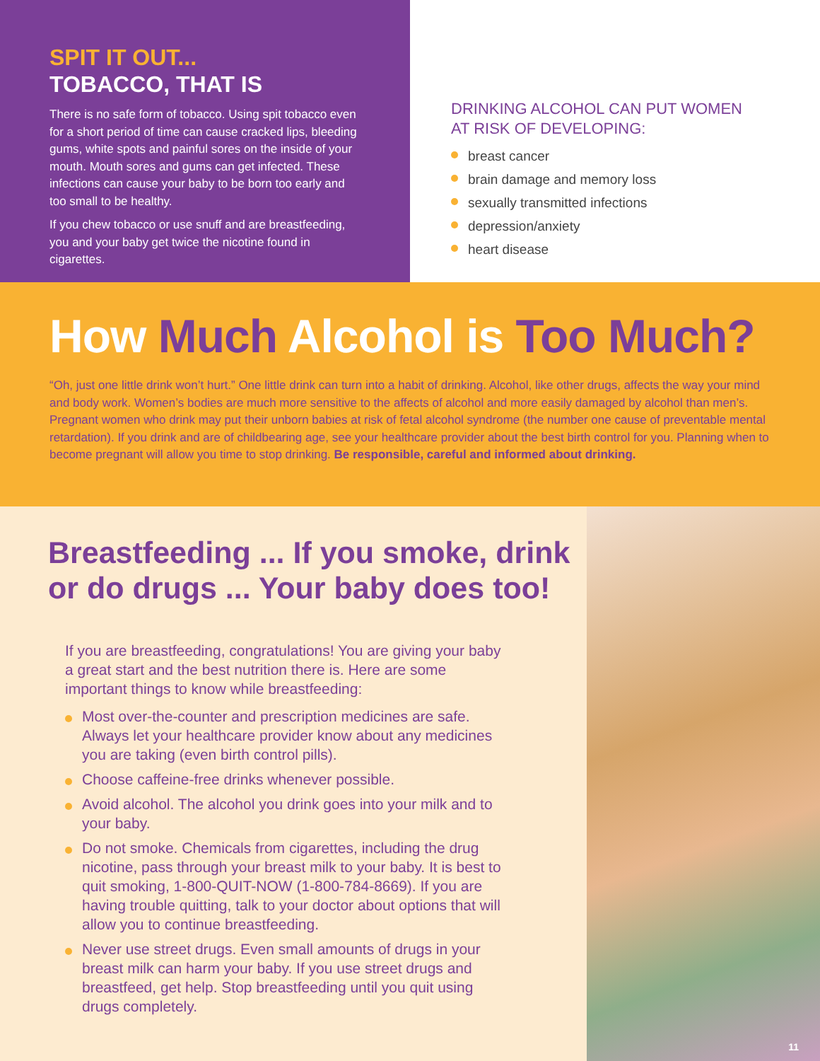SPIT IT OUT...
TOBACCO, THAT IS
There is no safe form of tobacco. Using spit tobacco even for a short period of time can cause cracked lips, bleeding gums, white spots and painful sores on the inside of your mouth. Mouth sores and gums can get infected. These infections can cause your baby to be born too early and too small to be healthy.
If you chew tobacco or use snuff and are breastfeeding, you and your baby get twice the nicotine found in cigarettes.
DRINKING ALCOHOL CAN PUT WOMEN
AT RISK OF DEVELOPING:
breast cancer
brain damage and memory loss
sexually transmitted infections
depression/anxiety
heart disease
How Much Alcohol is Too Much?
“Oh, just one little drink won’t hurt.” One little drink can turn into a habit of drinking. Alcohol, like other drugs, affects the way your mind and body work. Women’s bodies are much more sensitive to the affects of alcohol and more easily damaged by alcohol than men’s. Pregnant women who drink may put their unborn babies at risk of fetal alcohol syndrome (the number one cause of preventable mental retardation). If you drink and are of childbearing age, see your healthcare provider about the best birth control for you. Planning when to become pregnant will allow you time to stop drinking. Be responsible, careful and informed about drinking.
Breastfeeding ... If you smoke, drink or do drugs ... Your baby does too!
If you are breastfeeding, congratulations! You are giving your baby a great start and the best nutrition there is. Here are some important things to know while breastfeeding:
Most over-the-counter and prescription medicines are safe. Always let your healthcare provider know about any medicines you are taking (even birth control pills).
Choose caffeine-free drinks whenever possible.
Avoid alcohol. The alcohol you drink goes into your milk and to your baby.
Do not smoke. Chemicals from cigarettes, including the drug nicotine, pass through your breast milk to your baby. It is best to quit smoking, 1-800-QUIT-NOW (1-800-784-8669). If you are having trouble quitting, talk to your doctor about options that will allow you to continue breastfeeding.
Never use street drugs. Even small amounts of drugs in your breast milk can harm your baby. If you use street drugs and breastfeed, get help. Stop breastfeeding until you quit using drugs completely.
11